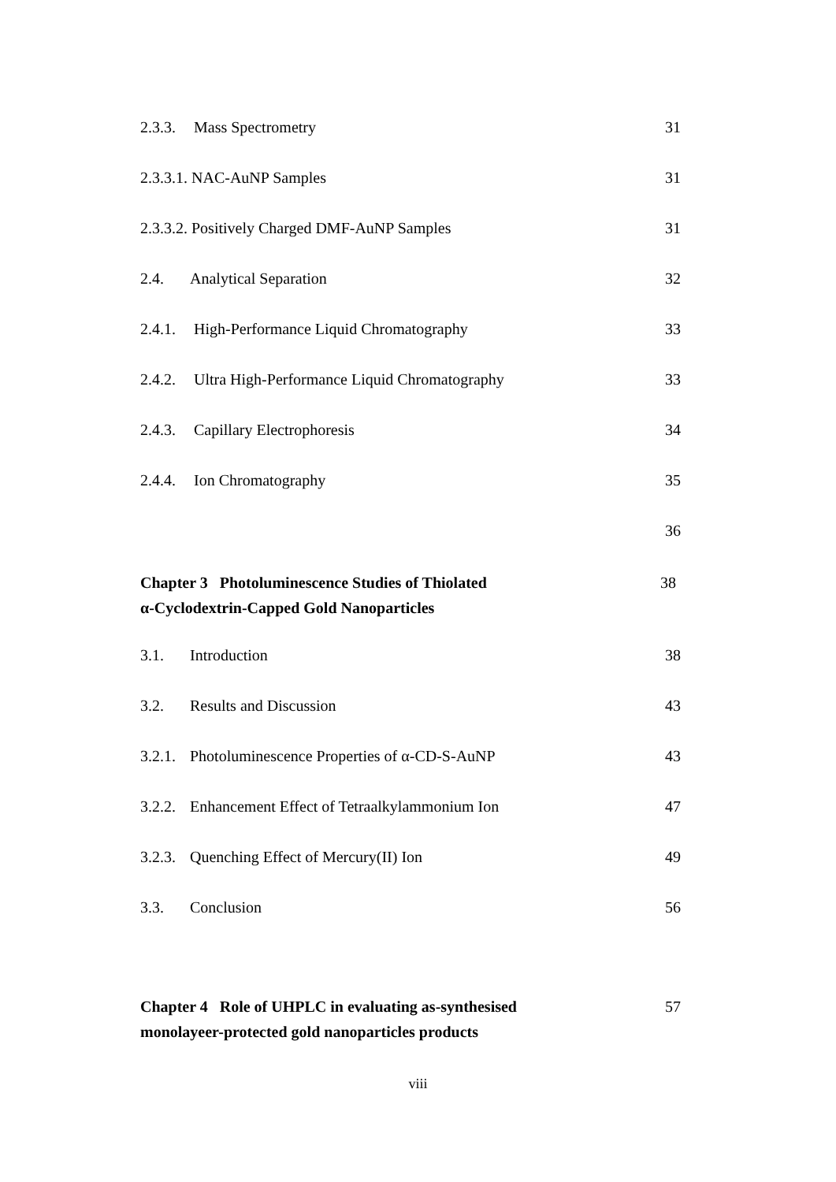2.3.3. Mass Spectrometry 31
2.3.3.1. NAC-AuNP Samples 31
2.3.3.2. Positively Charged DMF-AuNP Samples 31
2.4. Analytical Separation 32
2.4.1. High-Performance Liquid Chromatography 33
2.4.2. Ultra High-Performance Liquid Chromatography 33
2.4.3. Capillary Electrophoresis 34
2.4.4. Ion Chromatography 35
36
Chapter 3 Photoluminescence Studies of Thiolated
α-Cyclodextrin-Capped Gold Nanoparticles 38
3.1. Introduction 38
3.2. Results and Discussion 43
3.2.1. Photoluminescence Properties of α-CD-S-AuNP 43
3.2.2. Enhancement Effect of Tetraalkylammonium Ion 47
3.2.3. Quenching Effect of Mercury(II) Ion 49
3.3. Conclusion 56
Chapter 4 Role of UHPLC in evaluating as-synthesised
monolayeer-protected gold nanoparticles products 57
viii